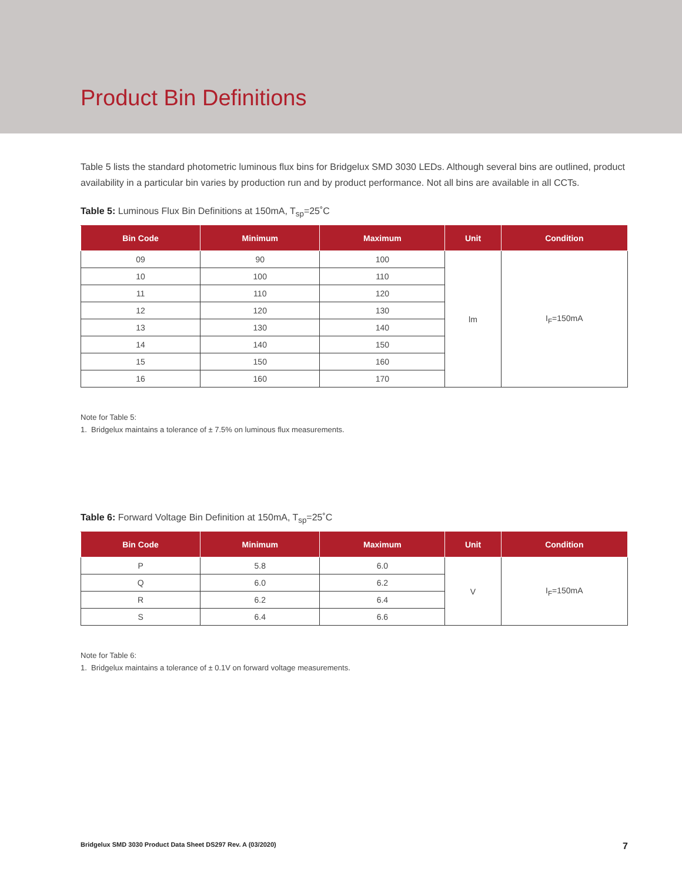Product Bin Definitions
Table 5 lists the standard photometric luminous flux bins for Bridgelux SMD 3030 LEDs. Although several bins are outlined, product availability in a particular bin varies by production run and by product performance. Not all bins are available in all CCTs.
Table 5: Luminous Flux Bin Definitions at 150mA, T<sub>sp</sub>=25˚C
| Bin Code | Minimum | Maximum | Unit | Condition |
| --- | --- | --- | --- | --- |
| 09 | 90 | 100 | lm | I<sub>F</sub>=150mA |
| 10 | 100 | 110 | | |
| 11 | 110 | 120 | | |
| 12 | 120 | 130 | | |
| 13 | 130 | 140 | | |
| 14 | 140 | 150 | | |
| 15 | 150 | 160 | | |
| 16 | 160 | 170 | | |
Note for Table 5:
1. Bridgelux maintains a tolerance of ± 7.5% on luminous flux measurements.
Table 6: Forward Voltage Bin Definition at 150mA, T<sub>sp</sub>=25˚C
| Bin Code | Minimum | Maximum | Unit | Condition |
| --- | --- | --- | --- | --- |
| P | 5.8 | 6.0 | V | I<sub>F</sub>=150mA |
| Q | 6.0 | 6.2 | | |
| R | 6.2 | 6.4 | | |
| S | 6.4 | 6.6 | | |
Note for Table 6:
1. Bridgelux maintains a tolerance of ± 0.1V on forward voltage measurements.
Bridgelux SMD 3030 Product Data Sheet DS297 Rev. A (03/2020) 7